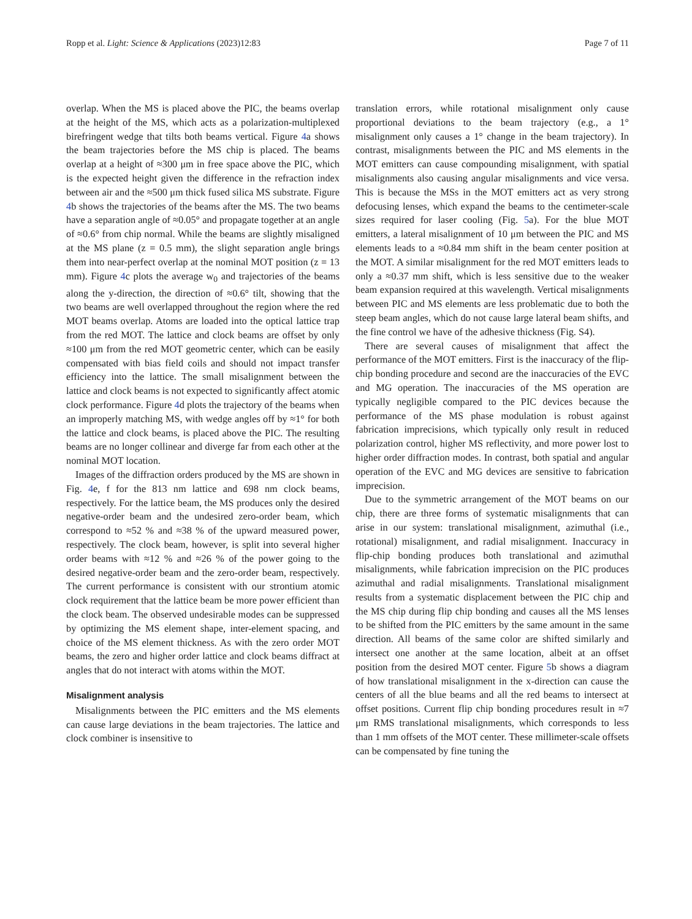Ropp et al. Light: Science & Applications (2023)12:83 Page 7 of 11
overlap. When the MS is placed above the PIC, the beams overlap at the height of the MS, which acts as a polarization-multiplexed birefringent wedge that tilts both beams vertical. Figure 4a shows the beam trajectories before the MS chip is placed. The beams overlap at a height of ≈300 μm in free space above the PIC, which is the expected height given the difference in the refraction index between air and the ≈500 μm thick fused silica MS substrate. Figure 4b shows the trajectories of the beams after the MS. The two beams have a separation angle of ≈0.05° and propagate together at an angle of ≈0.6° from chip normal. While the beams are slightly misaligned at the MS plane (z = 0.5 mm), the slight separation angle brings them into near-perfect overlap at the nominal MOT position (z = 13 mm). Figure 4c plots the average w<sub>0</sub> and trajectories of the beams along the y-direction, the direction of ≈0.6° tilt, showing that the two beams are well overlapped throughout the region where the red MOT beams overlap. Atoms are loaded into the optical lattice trap from the red MOT. The lattice and clock beams are offset by only ≈100 μm from the red MOT geometric center, which can be easily compensated with bias field coils and should not impact transfer efficiency into the lattice. The small misalignment between the lattice and clock beams is not expected to significantly affect atomic clock performance. Figure 4d plots the trajectory of the beams when an improperly matching MS, with wedge angles off by ≈1° for both the lattice and clock beams, is placed above the PIC. The resulting beams are no longer collinear and diverge far from each other at the nominal MOT location.
Images of the diffraction orders produced by the MS are shown in Fig. 4e, f for the 813 nm lattice and 698 nm clock beams, respectively. For the lattice beam, the MS produces only the desired negative-order beam and the undesired zero-order beam, which correspond to ≈52 % and ≈38 % of the upward measured power, respectively. The clock beam, however, is split into several higher order beams with ≈12 % and ≈26 % of the power going to the desired negative-order beam and the zero-order beam, respectively. The current performance is consistent with our strontium atomic clock requirement that the lattice beam be more power efficient than the clock beam. The observed undesirable modes can be suppressed by optimizing the MS element shape, inter-element spacing, and choice of the MS element thickness. As with the zero order MOT beams, the zero and higher order lattice and clock beams diffract at angles that do not interact with atoms within the MOT.
Misalignment analysis
Misalignments between the PIC emitters and the MS elements can cause large deviations in the beam trajectories. The lattice and clock combiner is insensitive to
translation errors, while rotational misalignment only cause proportional deviations to the beam trajectory (e.g., a 1° misalignment only causes a 1° change in the beam trajectory). In contrast, misalignments between the PIC and MS elements in the MOT emitters can cause compounding misalignment, with spatial misalignments also causing angular misalignments and vice versa. This is because the MSs in the MOT emitters act as very strong defocusing lenses, which expand the beams to the centimeter-scale sizes required for laser cooling (Fig. 5a). For the blue MOT emitters, a lateral misalignment of 10 μm between the PIC and MS elements leads to a ≈0.84 mm shift in the beam center position at the MOT. A similar misalignment for the red MOT emitters leads to only a ≈0.37 mm shift, which is less sensitive due to the weaker beam expansion required at this wavelength. Vertical misalignments between PIC and MS elements are less problematic due to both the steep beam angles, which do not cause large lateral beam shifts, and the fine control we have of the adhesive thickness (Fig. S4).
There are several causes of misalignment that affect the performance of the MOT emitters. First is the inaccuracy of the flip-chip bonding procedure and second are the inaccuracies of the EVC and MG operation. The inaccuracies of the MS operation are typically negligible compared to the PIC devices because the performance of the MS phase modulation is robust against fabrication imprecisions, which typically only result in reduced polarization control, higher MS reflectivity, and more power lost to higher order diffraction modes. In contrast, both spatial and angular operation of the EVC and MG devices are sensitive to fabrication imprecision.
Due to the symmetric arrangement of the MOT beams on our chip, there are three forms of systematic misalignments that can arise in our system: translational misalignment, azimuthal (i.e., rotational) misalignment, and radial misalignment. Inaccuracy in flip-chip bonding produces both translational and azimuthal misalignments, while fabrication imprecision on the PIC produces azimuthal and radial misalignments. Translational misalignment results from a systematic displacement between the PIC chip and the MS chip during flip chip bonding and causes all the MS lenses to be shifted from the PIC emitters by the same amount in the same direction. All beams of the same color are shifted similarly and intersect one another at the same location, albeit at an offset position from the desired MOT center. Figure 5b shows a diagram of how translational misalignment in the x-direction can cause the centers of all the blue beams and all the red beams to intersect at offset positions. Current flip chip bonding procedures result in ≈7 μm RMS translational misalignments, which corresponds to less than 1 mm offsets of the MOT center. These millimeter-scale offsets can be compensated by fine tuning the